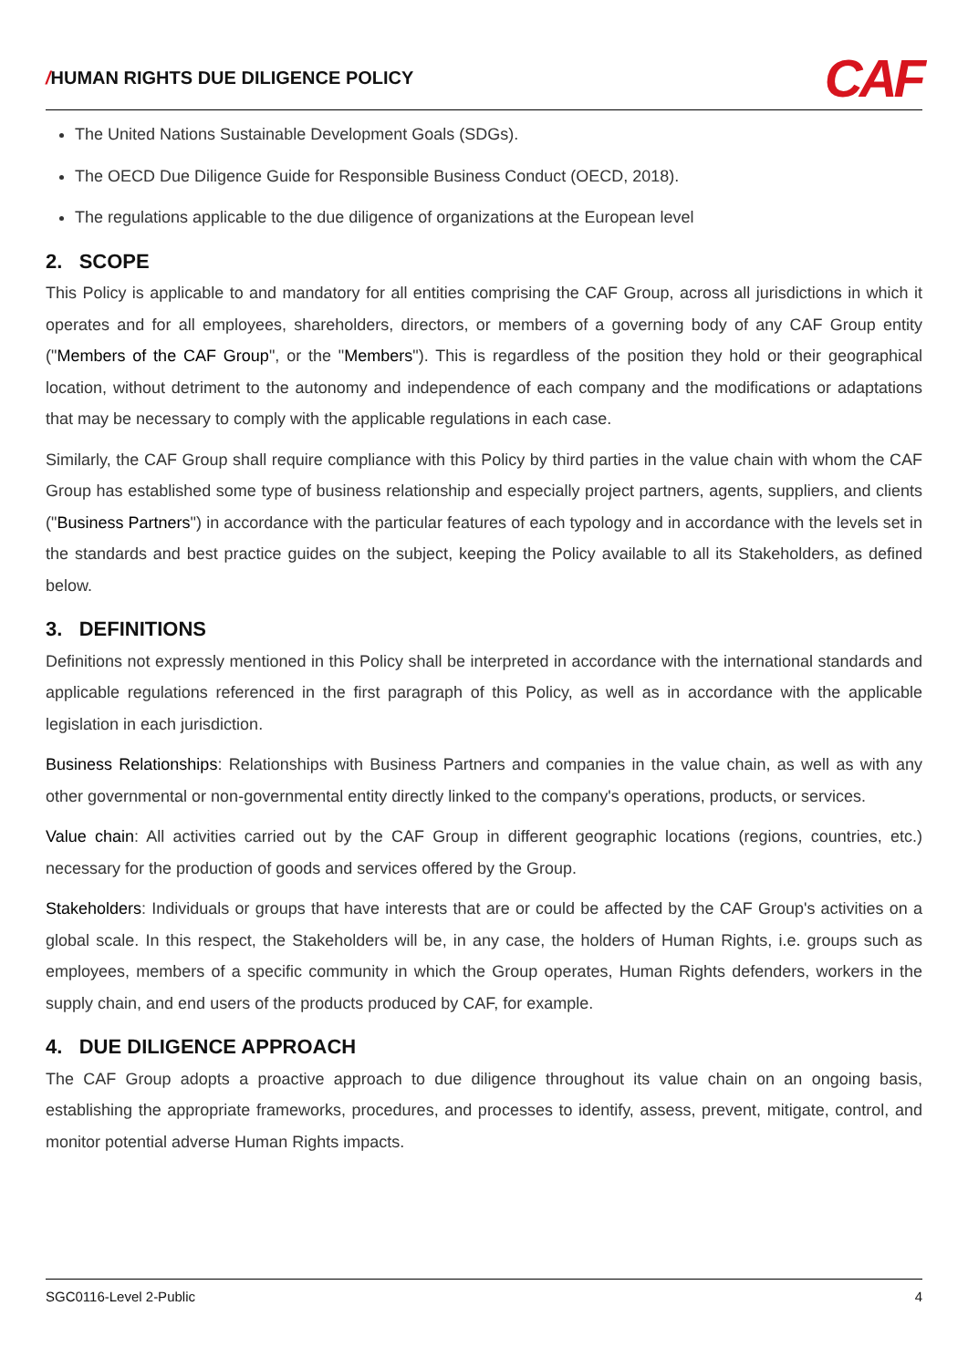/HUMAN RIGHTS DUE DILIGENCE POLICY
CAF
The United Nations Sustainable Development Goals (SDGs).
The OECD Due Diligence Guide for Responsible Business Conduct (OECD, 2018).
The regulations applicable to the due diligence of organizations at the European level
2. SCOPE
This Policy is applicable to and mandatory for all entities comprising the CAF Group, across all jurisdictions in which it operates and for all employees, shareholders, directors, or members of a governing body of any CAF Group entity ("Members of the CAF Group", or the "Members"). This is regardless of the position they hold or their geographical location, without detriment to the autonomy and independence of each company and the modifications or adaptations that may be necessary to comply with the applicable regulations in each case.
Similarly, the CAF Group shall require compliance with this Policy by third parties in the value chain with whom the CAF Group has established some type of business relationship and especially project partners, agents, suppliers, and clients ("Business Partners") in accordance with the particular features of each typology and in accordance with the levels set in the standards and best practice guides on the subject, keeping the Policy available to all its Stakeholders, as defined below.
3. DEFINITIONS
Definitions not expressly mentioned in this Policy shall be interpreted in accordance with the international standards and applicable regulations referenced in the first paragraph of this Policy, as well as in accordance with the applicable legislation in each jurisdiction.
Business Relationships: Relationships with Business Partners and companies in the value chain, as well as with any other governmental or non-governmental entity directly linked to the company's operations, products, or services.
Value chain: All activities carried out by the CAF Group in different geographic locations (regions, countries, etc.) necessary for the production of goods and services offered by the Group.
Stakeholders: Individuals or groups that have interests that are or could be affected by the CAF Group's activities on a global scale. In this respect, the Stakeholders will be, in any case, the holders of Human Rights, i.e. groups such as employees, members of a specific community in which the Group operates, Human Rights defenders, workers in the supply chain, and end users of the products produced by CAF, for example.
4. DUE DILIGENCE APPROACH
The CAF Group adopts a proactive approach to due diligence throughout its value chain on an ongoing basis, establishing the appropriate frameworks, procedures, and processes to identify, assess, prevent, mitigate, control, and monitor potential adverse Human Rights impacts.
SGC0116-Level 2-Public 4